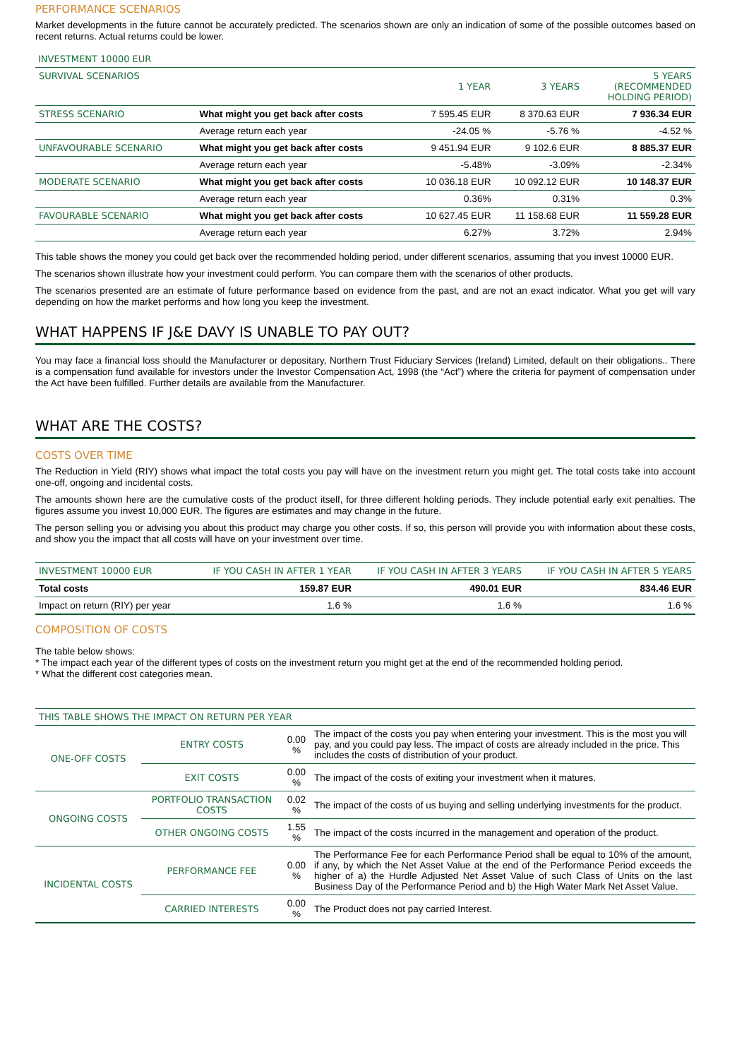PERFORMANCE SCENARIOS
Market developments in the future cannot be accurately predicted. The scenarios shown are only an indication of some of the possible outcomes based on recent returns. Actual returns could be lower.
INVESTMENT 10000 EUR
| SURVIVAL SCENARIOS | | 1 YEAR | 3 YEARS | 5 YEARS (RECOMMENDED HOLDING PERIOD) |
| STRESS SCENARIO | What might you get back after costs | 7 595.45 EUR | 8 370.63 EUR | 7 936.34 EUR |
| | Average return each year | -24.05 % | -5.76 % | -4.52 % |
| UNFAVOURABLE SCENARIO | What might you get back after costs | 9 451.94 EUR | 9 102.6 EUR | 8 885.37 EUR |
| | Average return each year | -5.48% | -3.09% | -2.34% |
| MODERATE SCENARIO | What might you get back after costs | 10 036.18 EUR | 10 092.12 EUR | 10 148.37 EUR |
| | Average return each year | 0.36% | 0.31% | 0.3% |
| FAVOURABLE SCENARIO | What might you get back after costs | 10 627.45 EUR | 11 158.68 EUR | 11 559.28 EUR |
| | Average return each year | 6.27% | 3.72% | 2.94% |
This table shows the money you could get back over the recommended holding period, under different scenarios, assuming that you invest 10000 EUR.
The scenarios shown illustrate how your investment could perform. You can compare them with the scenarios of other products.
The scenarios presented are an estimate of future performance based on evidence from the past, and are not an exact indicator. What you get will vary depending on how the market performs and how long you keep the investment.
WHAT HAPPENS IF J&E DAVY IS UNABLE TO PAY OUT?
You may face a financial loss should the Manufacturer or depositary, Northern Trust Fiduciary Services (Ireland) Limited, default on their obligations.. There is a compensation fund available for investors under the Investor Compensation Act, 1998 (the “Act”) where the criteria for payment of compensation under the Act have been fulfilled. Further details are available from the Manufacturer.
WHAT ARE THE COSTS?
COSTS OVER TIME
The Reduction in Yield (RIY) shows what impact the total costs you pay will have on the investment return you might get. The total costs take into account one-off, ongoing and incidental costs.
The amounts shown here are the cumulative costs of the product itself, for three different holding periods. They include potential early exit penalties. The figures assume you invest 10,000 EUR. The figures are estimates and may change in the future.
The person selling you or advising you about this product may charge you other costs. If so, this person will provide you with information about these costs, and show you the impact that all costs will have on your investment over time.
| INVESTMENT 10000 EUR | IF YOU CASH IN AFTER 1 YEAR | IF YOU CASH IN AFTER 3 YEARS | IF YOU CASH IN AFTER 5 YEARS |
| Total costs | 159.87 EUR | 490.01 EUR | 834.46 EUR |
| Impact on return (RIY) per year | 1.6 % | 1.6 % | 1.6 % |
COMPOSITION OF COSTS
The table below shows:
* The impact each year of the different types of costs on the investment return you might get at the end of the recommended holding period.
* What the different cost categories mean.
| THIS TABLE SHOWS THE IMPACT ON RETURN PER YEAR | | | |
| ONE-OFF COSTS | ENTRY COSTS | 0.00 % | The impact of the costs you pay when entering your investment. This is the most you will pay, and you could pay less. The impact of costs are already included in the price. This includes the costs of distribution of your product. |
| | EXIT COSTS | 0.00 % | The impact of the costs of exiting your investment when it matures. |
| ONGOING COSTS | PORTFOLIO TRANSACTION COSTS | 0.02 % | The impact of the costs of us buying and selling underlying investments for the product. |
| | OTHER ONGOING COSTS | 1.55 % | The impact of the costs incurred in the management and operation of the product. |
| INCIDENTAL COSTS | PERFORMANCE FEE | 0.00 % | The Performance Fee for each Performance Period shall be equal to 10% of the amount, if any, by which the Net Asset Value at the end of the Performance Period exceeds the higher of a) the Hurdle Adjusted Net Asset Value of such Class of Units on the last Business Day of the Performance Period and b) the High Water Mark Net Asset Value. |
| | CARRIED INTERESTS | 0.00 % | The Product does not pay carried Interest. |